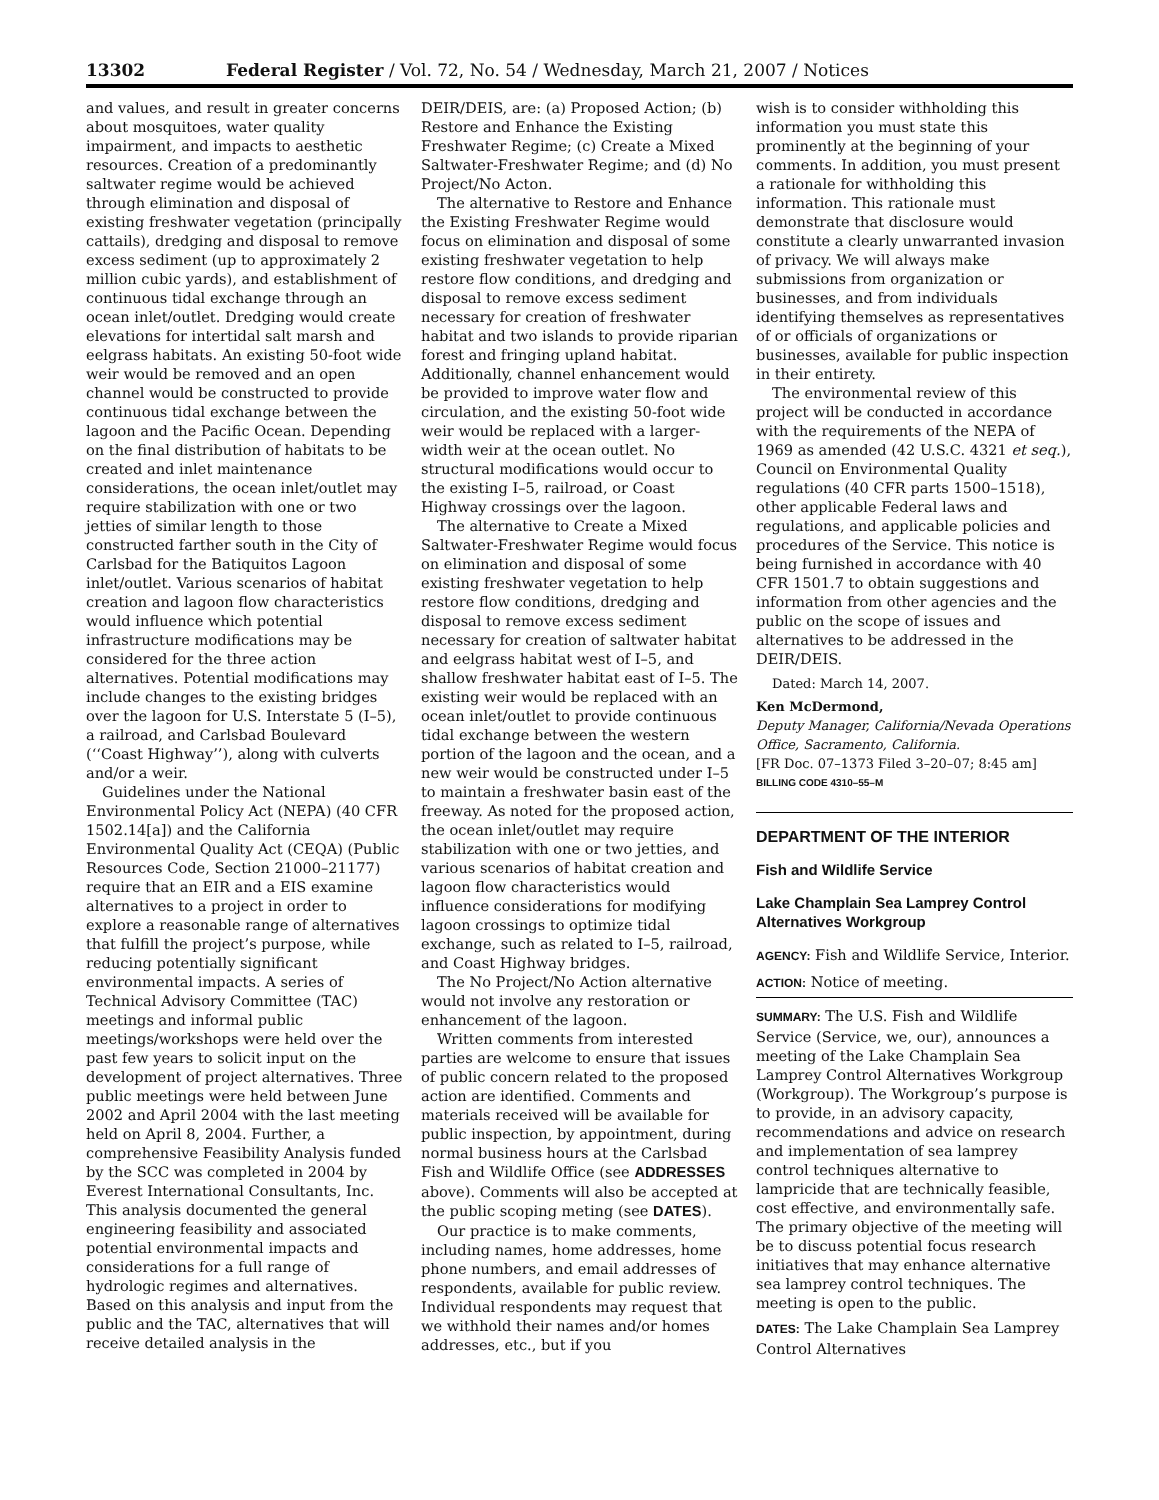13302 Federal Register / Vol. 72, No. 54 / Wednesday, March 21, 2007 / Notices
and values, and result in greater concerns about mosquitoes, water quality impairment, and impacts to aesthetic resources. Creation of a predominantly saltwater regime would be achieved through elimination and disposal of existing freshwater vegetation (principally cattails), dredging and disposal to remove excess sediment (up to approximately 2 million cubic yards), and establishment of continuous tidal exchange through an ocean inlet/outlet. Dredging would create elevations for intertidal salt marsh and eelgrass habitats. An existing 50-foot wide weir would be removed and an open channel would be constructed to provide continuous tidal exchange between the lagoon and the Pacific Ocean. Depending on the final distribution of habitats to be created and inlet maintenance considerations, the ocean inlet/outlet may require stabilization with one or two jetties of similar length to those constructed farther south in the City of Carlsbad for the Batiquitos Lagoon inlet/outlet. Various scenarios of habitat creation and lagoon flow characteristics would influence which potential infrastructure modifications may be considered for the three action alternatives. Potential modifications may include changes to the existing bridges over the lagoon for U.S. Interstate 5 (I–5), a railroad, and Carlsbad Boulevard (‘‘Coast Highway’’), along with culverts and/or a weir.
Guidelines under the National Environmental Policy Act (NEPA) (40 CFR 1502.14[a]) and the California Environmental Quality Act (CEQA) (Public Resources Code, Section 21000–21177) require that an EIR and a EIS examine alternatives to a project in order to explore a reasonable range of alternatives that fulfill the project’s purpose, while reducing potentially significant environmental impacts. A series of Technical Advisory Committee (TAC) meetings and informal public meetings/workshops were held over the past few years to solicit input on the development of project alternatives. Three public meetings were held between June 2002 and April 2004 with the last meeting held on April 8, 2004. Further, a comprehensive Feasibility Analysis funded by the SCC was completed in 2004 by Everest International Consultants, Inc. This analysis documented the general engineering feasibility and associated potential environmental impacts and considerations for a full range of hydrologic regimes and alternatives. Based on this analysis and input from the public and the TAC, alternatives that will receive detailed analysis in the
DEIR/DEIS, are: (a) Proposed Action; (b) Restore and Enhance the Existing Freshwater Regime; (c) Create a Mixed Saltwater-Freshwater Regime; and (d) No Project/No Acton.
The alternative to Restore and Enhance the Existing Freshwater Regime would focus on elimination and disposal of some existing freshwater vegetation to help restore flow conditions, and dredging and disposal to remove excess sediment necessary for creation of freshwater habitat and two islands to provide riparian forest and fringing upland habitat. Additionally, channel enhancement would be provided to improve water flow and circulation, and the existing 50-foot wide weir would be replaced with a larger-width weir at the ocean outlet. No structural modifications would occur to the existing I–5, railroad, or Coast Highway crossings over the lagoon.
The alternative to Create a Mixed Saltwater-Freshwater Regime would focus on elimination and disposal of some existing freshwater vegetation to help restore flow conditions, dredging and disposal to remove excess sediment necessary for creation of saltwater habitat and eelgrass habitat west of I–5, and shallow freshwater habitat east of I–5. The existing weir would be replaced with an ocean inlet/outlet to provide continuous tidal exchange between the western portion of the lagoon and the ocean, and a new weir would be constructed under I–5 to maintain a freshwater basin east of the freeway. As noted for the proposed action, the ocean inlet/outlet may require stabilization with one or two jetties, and various scenarios of habitat creation and lagoon flow characteristics would influence considerations for modifying lagoon crossings to optimize tidal exchange, such as related to I–5, railroad, and Coast Highway bridges.
The No Project/No Action alternative would not involve any restoration or enhancement of the lagoon.
Written comments from interested parties are welcome to ensure that issues of public concern related to the proposed action are identified. Comments and materials received will be available for public inspection, by appointment, during normal business hours at the Carlsbad Fish and Wildlife Office (see ADDRESSES above). Comments will also be accepted at the public scoping meting (see DATES).
Our practice is to make comments, including names, home addresses, home phone numbers, and email addresses of respondents, available for public review. Individual respondents may request that we withhold their names and/or homes addresses, etc., but if you
wish is to consider withholding this information you must state this prominently at the beginning of your comments. In addition, you must present a rationale for withholding this information. This rationale must demonstrate that disclosure would constitute a clearly unwarranted invasion of privacy. We will always make submissions from organization or businesses, and from individuals identifying themselves as representatives of or officials of organizations or businesses, available for public inspection in their entirety.
The environmental review of this project will be conducted in accordance with the requirements of the NEPA of 1969 as amended (42 U.S.C. 4321 et seq.), Council on Environmental Quality regulations (40 CFR parts 1500–1518), other applicable Federal laws and regulations, and applicable policies and procedures of the Service. This notice is being furnished in accordance with 40 CFR 1501.7 to obtain suggestions and information from other agencies and the public on the scope of issues and alternatives to be addressed in the DEIR/DEIS.
Dated: March 14, 2007.
Ken McDermond,
Deputy Manager, California/Nevada Operations Office, Sacramento, California.
[FR Doc. 07–1373 Filed 3–20–07; 8:45 am]
BILLING CODE 4310–55–M
DEPARTMENT OF THE INTERIOR
Fish and Wildlife Service
Lake Champlain Sea Lamprey Control Alternatives Workgroup
AGENCY: Fish and Wildlife Service, Interior.
ACTION: Notice of meeting.
SUMMARY: The U.S. Fish and Wildlife Service (Service, we, our), announces a meeting of the Lake Champlain Sea Lamprey Control Alternatives Workgroup (Workgroup). The Workgroup’s purpose is to provide, in an advisory capacity, recommendations and advice on research and implementation of sea lamprey control techniques alternative to lampricide that are technically feasible, cost effective, and environmentally safe. The primary objective of the meeting will be to discuss potential focus research initiatives that may enhance alternative sea lamprey control techniques. The meeting is open to the public.
DATES: The Lake Champlain Sea Lamprey Control Alternatives